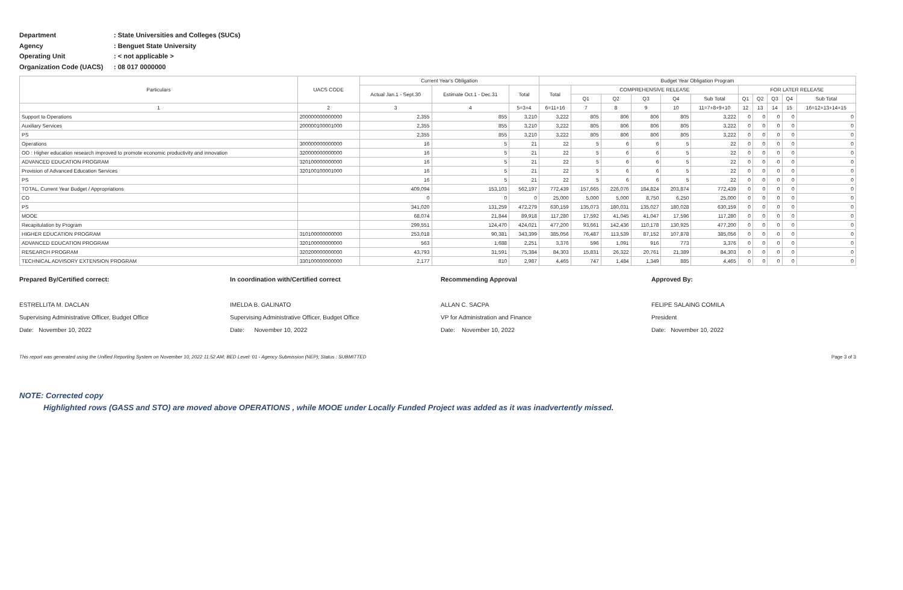Department: State Universities and Colleges (SUCs)
Agency: Benguet State University
Operating Unit: < not applicable >
Organization Code (UACS): 08 017 0000000
| Particulars | UACS CODE | Current Year's Obligation | | | Budget Year Obligation Program | | | | | | | | | | |
| --- | --- | --- | --- | --- | --- | --- | --- | --- | --- | --- | --- | --- | --- | --- | --- |
| | | Actual Jan.1 - Sept.30 | Estimate Oct.1 - Dec.31 | Total | Total | COMPREHENSIVE RELEASE | | | | | FOR LATER RELEASE | | | | |
| | | | | | | Q1 | Q2 | Q3 | Q4 | Sub Total | Q1 | Q2 | Q3 | Q4 | Sub Total |
| 1 | 2 | 3 | 4 | 5=3+4 | 6=11+16 | 7 | 8 | 9 | 10 | 11=7+8+9+10 | 12 | 13 | 14 | 15 | 16=12+13+14+15 |
| Support to Operations | 200000000000000 | 2,355 | 855 | 3,210 | 3,222 | 805 | 806 | 806 | 805 | 3,222 | 0 | 0 | 0 | 0 | 0 |
| Auxiliary Services | 200000100001000 | 2,355 | 855 | 3,210 | 3,222 | 805 | 806 | 806 | 805 | 3,222 | 0 | 0 | 0 | 0 | 0 |
| PS | | 2,355 | 855 | 3,210 | 3,222 | 805 | 806 | 806 | 805 | 3,222 | 0 | 0 | 0 | 0 | 0 |
| Operations | 300000000000000 | 16 | 5 | 21 | 22 | 5 | 6 | 6 | 5 | 22 | 0 | 0 | 0 | 0 | 0 |
| OO : Higher education research improved to promote economic productivity and innovation | 320000000000000 | 16 | 5 | 21 | 22 | 5 | 6 | 6 | 5 | 22 | 0 | 0 | 0 | 0 | 0 |
| ADVANCED EDUCATION PROGRAM | 320100000000000 | 16 | 5 | 21 | 22 | 5 | 6 | 6 | 5 | 22 | 0 | 0 | 0 | 0 | 0 |
| Provision of Advanced Education Services | 320100100001000 | 16 | 5 | 21 | 22 | 5 | 6 | 6 | 5 | 22 | 0 | 0 | 0 | 0 | 0 |
| PS | | 16 | 5 | 21 | 22 | 5 | 6 | 6 | 5 | 22 | 0 | 0 | 0 | 0 | 0 |
| TOTAL, Current Year Budget / Appropriations | | 409,094 | 153,103 | 562,197 | 772,439 | 157,665 | 226,076 | 184,824 | 203,874 | 772,439 | 0 | 0 | 0 | 0 | 0 |
| CO | | 0 | 0 | 0 | 25,000 | 5,000 | 5,000 | 8,750 | 6,250 | 25,000 | 0 | 0 | 0 | 0 | 0 |
| PS | | 341,020 | 131,259 | 472,279 | 630,159 | 135,073 | 180,031 | 135,027 | 180,028 | 630,159 | 0 | 0 | 0 | 0 | 0 |
| MOOE | | 68,074 | 21,844 | 89,918 | 117,280 | 17,592 | 41,045 | 41,047 | 17,596 | 117,280 | 0 | 0 | 0 | 0 | 0 |
| Recapitulation by Program | | 299,551 | 124,470 | 424,021 | 477,200 | 93,661 | 142,436 | 110,178 | 130,925 | 477,200 | 0 | 0 | 0 | 0 | 0 |
| HIGHER EDUCATION PROGRAM | 310100000000000 | 253,018 | 90,381 | 343,399 | 385,056 | 76,487 | 113,539 | 87,152 | 107,878 | 385,056 | 0 | 0 | 0 | 0 | 0 |
| ADVANCED EDUCATION PROGRAM | 320100000000000 | 563 | 1,688 | 2,251 | 3,376 | 596 | 1,091 | 916 | 773 | 3,376 | 0 | 0 | 0 | 0 | 0 |
| RESEARCH PROGRAM | 320200000000000 | 43,793 | 31,591 | 75,384 | 84,303 | 15,831 | 26,322 | 20,761 | 21,389 | 84,303 | 0 | 0 | 0 | 0 | 0 |
| TECHNICAL ADVISORY EXTENSION PROGRAM | 330100000000000 | 2,177 | 810 | 2,987 | 4,465 | 747 | 1,484 | 1,349 | 885 | 4,465 | 0 | 0 | 0 | 0 | 0 |
Prepared By/Certified correct:
ESTRELLITA M. DACLAN
Supervising Administrative Officer, Budget Office
Date: November 10, 2022
In coordination with/Certified correct
IMELDA B. GALINATO
Supervising Administrative Officer, Budget Office
Date: November 10, 2022
Recommending Approval
ALLAN C. SACPA
VP for Administration and Finance
Date: November 10, 2022
Approved By:
FELIPE SALAING COMILA
President
Date: November 10, 2022
This report was generated using the Unified Reporting System on November 10, 2022 11:52 AM; BED Level: 01 - Agency Submission (NEP); Status : SUBMITTED Page 3 of 3
NOTE: Corrected copy
Highlighted rows (GASS and STO) are moved above OPERATIONS , while MOOE under Locally Funded Project was added as it was inadvertently missed.